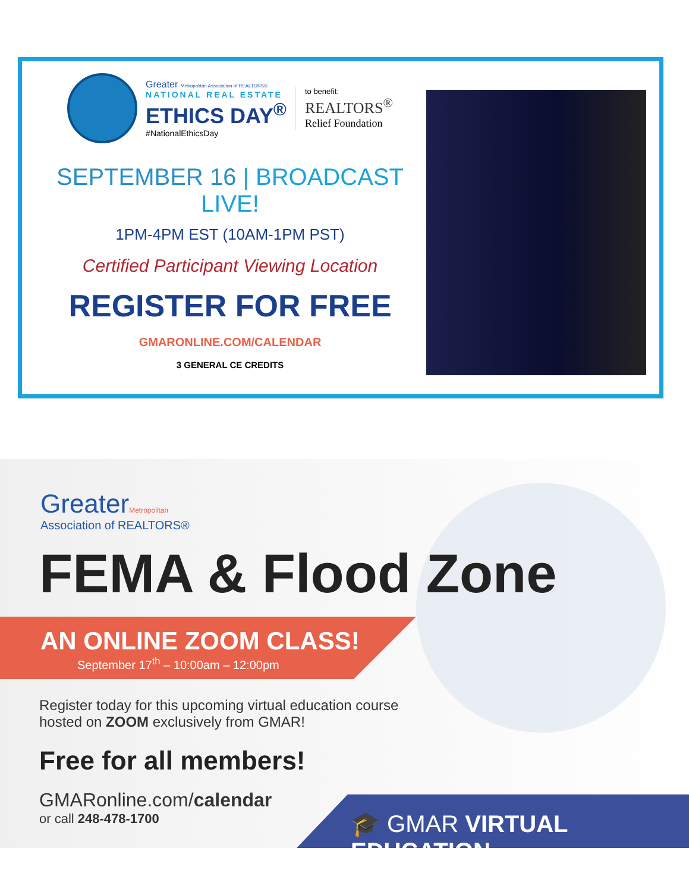Greater Metropolitan Association of REALTORS®
NATIONAL REAL ESTATE
ETHICS DAY<sup>®</sup>
#NationalEthicsDay
to benefit:
REALTORS<sup>®</sup>
Relief Foundation
SEPTEMBER 16 | BROADCAST LIVE!
1PM-4PM EST (10AM-1PM PST)
Certified Participant Viewing Location
REGISTER FOR FREE
GMARONLINE.COM/CALENDAR
3 GENERAL CE CREDITS
GreaterMetropolitan
Association of REALTORS®
FEMA & Flood Zone
AN ONLINE ZOOM CLASS!
September 17<sup>th</sup> – 10:00am – 12:00pm
Register today for this upcoming virtual education course
hosted on ZOOM exclusively from GMAR!
Free for all members!
GMARonline.com/calendar
or call 248-478-1700
🎓 GMAR VIRTUAL EDUCATION